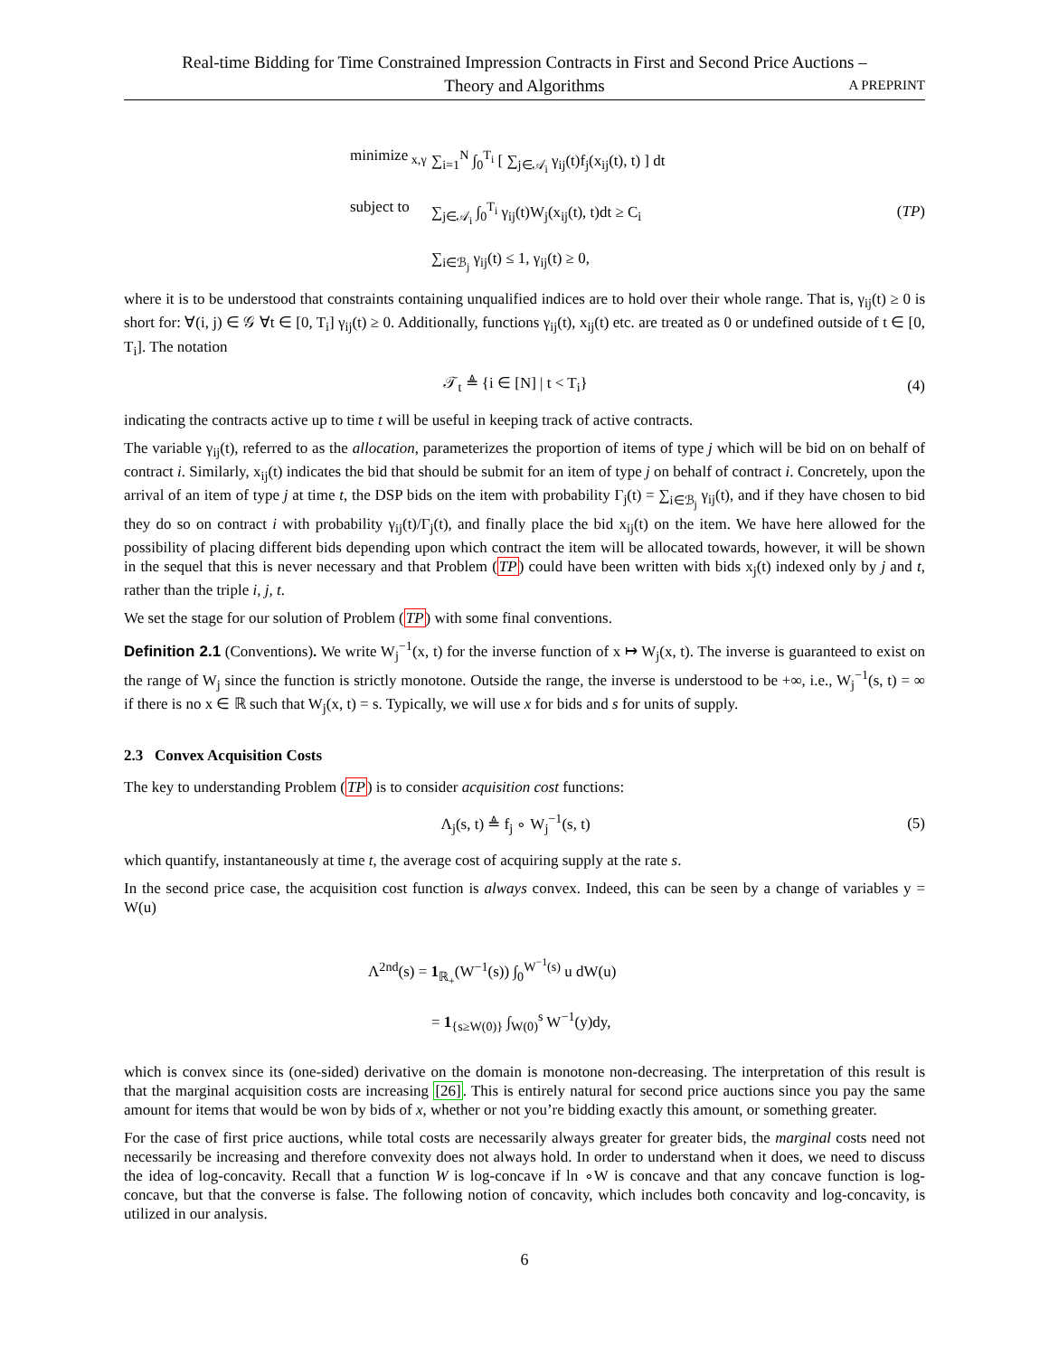Real-time Bidding for Time Constrained Impression Contracts in First and Second Price Auctions –
Theory and Algorithms
A PREPRINT
minimize<sub>x,γ</sub>
∑<sub>i=1</sub><sup>N</sup> ∫<sub>0</sub><sup>T<sub>i</sub></sup> [ ∑<sub>j∈𝒜<sub>i</sub></sub> γ<sub>ij</sub>(t)f<sub>j</sub>(x<sub>ij</sub>(t), t) ] dt
subject to
∑<sub>j∈𝒜<sub>i</sub></sub> ∫<sub>0</sub><sup>T<sub>i</sub></sup> γ<sub>ij</sub>(t)W<sub>j</sub>(x<sub>ij</sub>(t), t)dt ≥ C<sub>i</sub>
∑<sub>i∈ℬ<sub>j</sub></sub> γ<sub>ij</sub>(t) ≤ 1, γ<sub>ij</sub>(t) ≥ 0,
(TP)
where it is to be understood that constraints containing unqualified indices are to hold over their whole range. That is, γ<sub>ij</sub>(t) ≥ 0 is short for: ∀(i, j) ∈ 𝒢 ∀t ∈ [0, T<sub>i</sub>] γ<sub>ij</sub>(t) ≥ 0. Additionally, functions γ<sub>ij</sub>(t), x<sub>ij</sub>(t) etc. are treated as 0 or undefined outside of t ∈ [0, T<sub>i</sub>]. The notation
𝒯<sub>t</sub> ≜ {i ∈ [N] | t < T<sub>i</sub>} (4)
indicating the contracts active up to time t will be useful in keeping track of active contracts.
The variable γ<sub>ij</sub>(t), referred to as the allocation, parameterizes the proportion of items of type j which will be bid on on behalf of contract i. Similarly, x<sub>ij</sub>(t) indicates the bid that should be submit for an item of type j on behalf of contract i. Concretely, upon the arrival of an item of type j at time t, the DSP bids on the item with probability Γ<sub>j</sub>(t) = ∑<sub>i∈ℬ<sub>j</sub></sub> γ<sub>ij</sub>(t), and if they have chosen to bid they do so on contract i with probability γ<sub>ij</sub>(t)/Γ<sub>j</sub>(t), and finally place the bid x<sub>ij</sub>(t) on the item. We have here allowed for the possibility of placing different bids depending upon which contract the item will be allocated towards, however, it will be shown in the sequel that this is never necessary and that Problem (TP) could have been written with bids x<sub>j</sub>(t) indexed only by j and t, rather than the triple i, j, t.
We set the stage for our solution of Problem (TP) with some final conventions.
Definition 2.1 (Conventions). We write W<sub>j</sub><sup>−1</sup>(x, t) for the inverse function of x ↦ W<sub>j</sub>(x, t). The inverse is guaranteed to exist on the range of W<sub>j</sub> since the function is strictly monotone. Outside the range, the inverse is understood to be +∞, i.e., W<sub>j</sub><sup>−1</sup>(s, t) = ∞ if there is no x ∈ ℝ such that W<sub>j</sub>(x, t) = s. Typically, we will use x for bids and s for units of supply.
2.3 Convex Acquisition Costs
The key to understanding Problem (TP) is to consider acquisition cost functions:
Λ<sub>j</sub>(s, t) ≜ f<sub>j</sub> ∘ W<sub>j</sub><sup>−1</sup>(s, t) (5)
which quantify, instantaneously at time t, the average cost of acquiring supply at the rate s.
In the second price case, the acquisition cost function is always convex. Indeed, this can be seen by a change of variables y = W(u)
Λ<sup>2nd</sup>(s) = 1<sub>ℝ<sub>+</sub></sub>(W<sup>−1</sup>(s)) ∫<sub>0</sub><sup>W<sup>−1</sup>(s)</sup> u dW(u)
= 1<sub>{s≥W(0)}</sub> ∫<sub>W(0)</sub><sup>s</sup> W<sup>−1</sup>(y)dy,
which is convex since its (one-sided) derivative on the domain is monotone non-decreasing. The interpretation of this result is that the marginal acquisition costs are increasing [26]. This is entirely natural for second price auctions since you pay the same amount for items that would be won by bids of x, whether or not you’re bidding exactly this amount, or something greater.
For the case of first price auctions, while total costs are necessarily always greater for greater bids, the marginal costs need not necessarily be increasing and therefore convexity does not always hold. In order to understand when it does, we need to discuss the idea of log-concavity. Recall that a function W is log-concave if ln ∘W is concave and that any concave function is log-concave, but that the converse is false. The following notion of concavity, which includes both concavity and log-concavity, is utilized in our analysis.
6